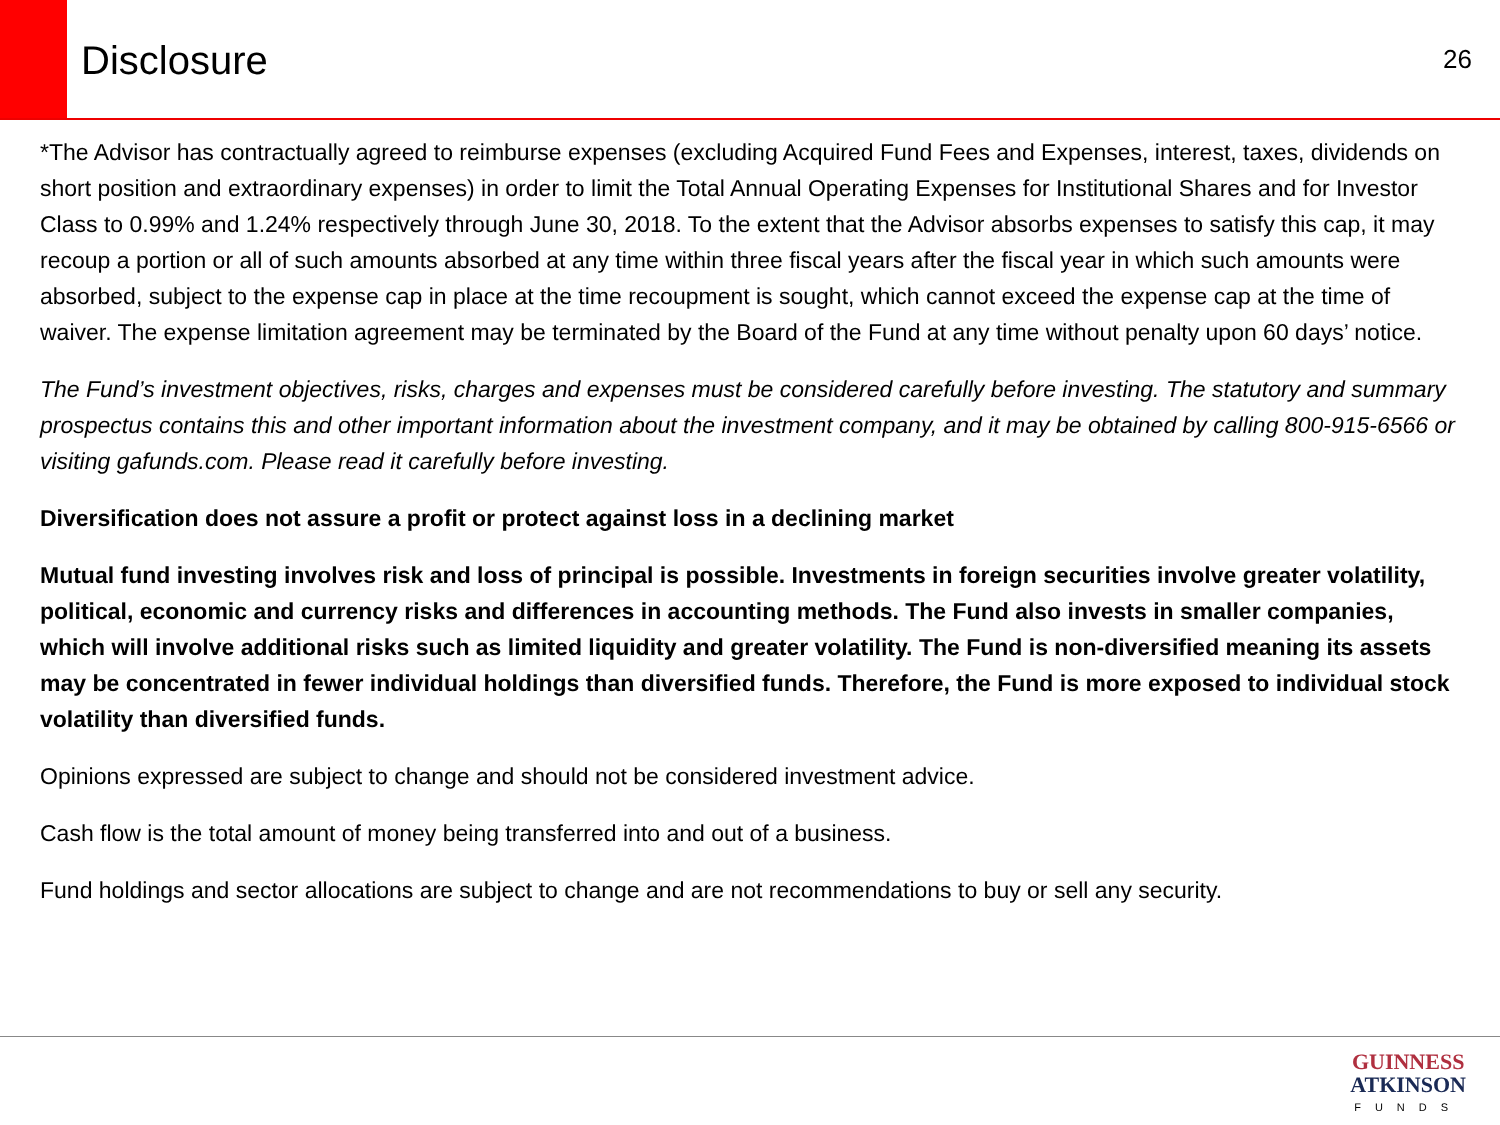Disclosure
26
*The Advisor has contractually agreed to reimburse expenses (excluding Acquired Fund Fees and Expenses, interest, taxes, dividends on short position and extraordinary expenses) in order to limit the Total Annual Operating Expenses for Institutional Shares and for Investor Class to 0.99% and 1.24% respectively through June 30, 2018. To the extent that the Advisor absorbs expenses to satisfy this cap, it may recoup a portion or all of such amounts absorbed at any time within three fiscal years after the fiscal year in which such amounts were absorbed, subject to the expense cap in place at the time recoupment is sought, which cannot exceed the expense cap at the time of waiver. The expense limitation agreement may be terminated by the Board of the Fund at any time without penalty upon 60 days’ notice.
The Fund’s investment objectives, risks, charges and expenses must be considered carefully before investing. The statutory and summary prospectus contains this and other important information about the investment company, and it may be obtained by calling 800-915-6566 or visiting gafunds.com. Please read it carefully before investing.
Diversification does not assure a profit or protect against loss in a declining market
Mutual fund investing involves risk and loss of principal is possible. Investments in foreign securities involve greater volatility, political, economic and currency risks and differences in accounting methods. The Fund also invests in smaller companies, which will involve additional risks such as limited liquidity and greater volatility. The Fund is non-diversified meaning its assets may be concentrated in fewer individual holdings than diversified funds. Therefore, the Fund is more exposed to individual stock volatility than diversified funds.
Opinions expressed are subject to change and should not be considered investment advice.
Cash flow is the total amount of money being transferred into and out of a business.
Fund holdings and sector allocations are subject to change and are not recommendations to buy or sell any security.
GUINNESS
ATKINSON
FUNDS